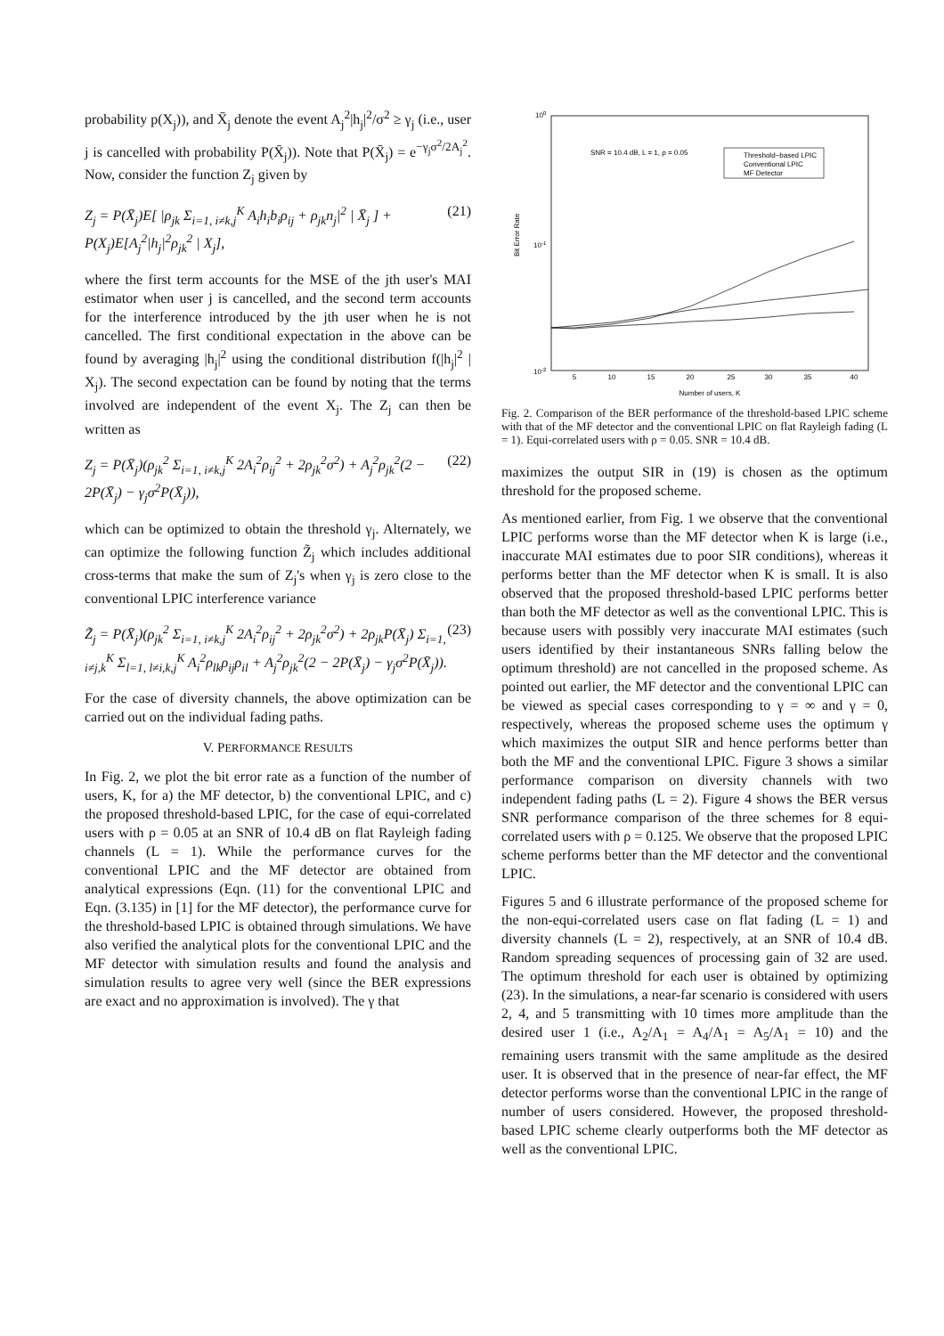probability p(X<sub>j</sub>)), and X̄<sub>j</sub> denote the event A<sub>j</sub><sup>2</sup>|h<sub>j</sub>|<sup>2</sup>/σ<sup>2</sup> ≥ γ<sub>j</sub> (i.e., user j is cancelled with probability P(X̄<sub>j</sub>)). Note that P(X̄<sub>j</sub>) = e<sup>−γ<sub>j</sub>σ<sup>2</sup>/2A<sub>j</sub><sup>2</sup></sup>. Now, consider the function Z<sub>j</sub> given by
Z<sub>j</sub> = P(X̄<sub>j</sub>)E[ |ρ<sub>jk</sub> Σ<sub>i=1, i≠k,j</sub><sup>K</sup> A<sub>i</sub>h<sub>i</sub>b<sub>i</sub>ρ<sub>ij</sub> + ρ<sub>jk</sub>n<sub>j</sub>|<sup>2</sup> | X̄<sub>j</sub> ] + P(X<sub>j</sub>)E[A<sub>j</sub><sup>2</sup>|h<sub>j</sub>|<sup>2</sup>ρ<sub>jk</sub><sup>2</sup> | X<sub>j</sub>], (21)
where the first term accounts for the MSE of the jth user's MAI estimator when user j is cancelled, and the second term accounts for the interference introduced by the jth user when he is not cancelled. The first conditional expectation in the above can be found by averaging |h<sub>j</sub>|<sup>2</sup> using the conditional distribution f(|h<sub>j</sub>|<sup>2</sup> | X<sub>j</sub>). The second expectation can be found by noting that the terms involved are independent of the event X<sub>j</sub>. The Z<sub>j</sub> can then be written as
Z<sub>j</sub> = P(X̄<sub>j</sub>)(ρ<sub>jk</sub><sup>2</sup> Σ<sub>i=1, i≠k,j</sub><sup>K</sup> 2A<sub>i</sub><sup>2</sup>ρ<sub>ij</sub><sup>2</sup> + 2ρ<sub>jk</sub><sup>2</sup>σ<sup>2</sup>) + A<sub>j</sub><sup>2</sup>ρ<sub>jk</sub><sup>2</sup>(2 − 2P(X̄<sub>j</sub>) − γ<sub>j</sub>σ<sup>2</sup>P(X̄<sub>j</sub>)), (22)
which can be optimized to obtain the threshold γ<sub>j</sub>. Alternately, we can optimize the following function Z̃<sub>j</sub> which includes additional cross-terms that make the sum of Z<sub>j</sub>'s when γ<sub>j</sub> is zero close to the conventional LPIC interference variance
Z̃<sub>j</sub> = P(X̄<sub>j</sub>)(ρ<sub>jk</sub><sup>2</sup> Σ<sub>i=1, i≠k,j</sub><sup>K</sup> 2A<sub>i</sub><sup>2</sup>ρ<sub>ij</sub><sup>2</sup> + 2ρ<sub>jk</sub><sup>2</sup>σ<sup>2</sup>) + 2ρ<sub>jk</sub>P(X̄<sub>j</sub>) Σ<sub>i=1, i≠j,k</sub><sup>K</sup> Σ<sub>l=1, l≠i,k,j</sub><sup>K</sup> A<sub>i</sub><sup>2</sup>ρ<sub>lk</sub>ρ<sub>ij</sub>ρ<sub>il</sub> + A<sub>j</sub><sup>2</sup>ρ<sub>jk</sub><sup>2</sup>(2 − 2P(X̄<sub>j</sub>) − γ<sub>j</sub>σ<sup>2</sup>P(X̄<sub>j</sub>)). (23)
For the case of diversity channels, the above optimization can be carried out on the individual fading paths.
V. PERFORMANCE RESULTS
In Fig. 2, we plot the bit error rate as a function of the number of users, K, for a) the MF detector, b) the conventional LPIC, and c) the proposed threshold-based LPIC, for the case of equi-correlated users with ρ = 0.05 at an SNR of 10.4 dB on flat Rayleigh fading channels (L = 1). While the performance curves for the conventional LPIC and the MF detector are obtained from analytical expressions (Eqn. (11) for the conventional LPIC and Eqn. (3.135) in [1] for the MF detector), the performance curve for the threshold-based LPIC is obtained through simulations. We have also verified the analytical plots for the conventional LPIC and the MF detector with simulation results and found the analysis and simulation results to agree very well (since the BER expressions are exact and no approximation is involved). The γ that
100
10-1
10-2
Bit Error Rate
SNR = 10.4 dB, L = 1, ρ = 0.05
Threshold−based LPIC
Conventional LPIC
MF Detector
5
10
15
20
25
30
35
40
Number of users, K
Fig. 2. Comparison of the BER performance of the threshold-based LPIC scheme with that of the MF detector and the conventional LPIC on flat Rayleigh fading (L = 1). Equi-correlated users with ρ = 0.05. SNR = 10.4 dB.
maximizes the output SIR in (19) is chosen as the optimum threshold for the proposed scheme.
As mentioned earlier, from Fig. 1 we observe that the conventional LPIC performs worse than the MF detector when K is large (i.e., inaccurate MAI estimates due to poor SIR conditions), whereas it performs better than the MF detector when K is small. It is also observed that the proposed threshold-based LPIC performs better than both the MF detector as well as the conventional LPIC. This is because users with possibly very inaccurate MAI estimates (such users identified by their instantaneous SNRs falling below the optimum threshold) are not cancelled in the proposed scheme. As pointed out earlier, the MF detector and the conventional LPIC can be viewed as special cases corresponding to γ = ∞ and γ = 0, respectively, whereas the proposed scheme uses the optimum γ which maximizes the output SIR and hence performs better than both the MF and the conventional LPIC. Figure 3 shows a similar performance comparison on diversity channels with two independent fading paths (L = 2). Figure 4 shows the BER versus SNR performance comparison of the three schemes for 8 equi-correlated users with ρ = 0.125. We observe that the proposed LPIC scheme performs better than the MF detector and the conventional LPIC.
Figures 5 and 6 illustrate performance of the proposed scheme for the non-equi-correlated users case on flat fading (L = 1) and diversity channels (L = 2), respectively, at an SNR of 10.4 dB. Random spreading sequences of processing gain of 32 are used. The optimum threshold for each user is obtained by optimizing (23). In the simulations, a near-far scenario is considered with users 2, 4, and 5 transmitting with 10 times more amplitude than the desired user 1 (i.e., A<sub>2</sub>/A<sub>1</sub> = A<sub>4</sub>/A<sub>1</sub> = A<sub>5</sub>/A<sub>1</sub> = 10) and the remaining users transmit with the same amplitude as the desired user. It is observed that in the presence of near-far effect, the MF detector performs worse than the conventional LPIC in the range of number of users considered. However, the proposed threshold-based LPIC scheme clearly outperforms both the MF detector as well as the conventional LPIC.